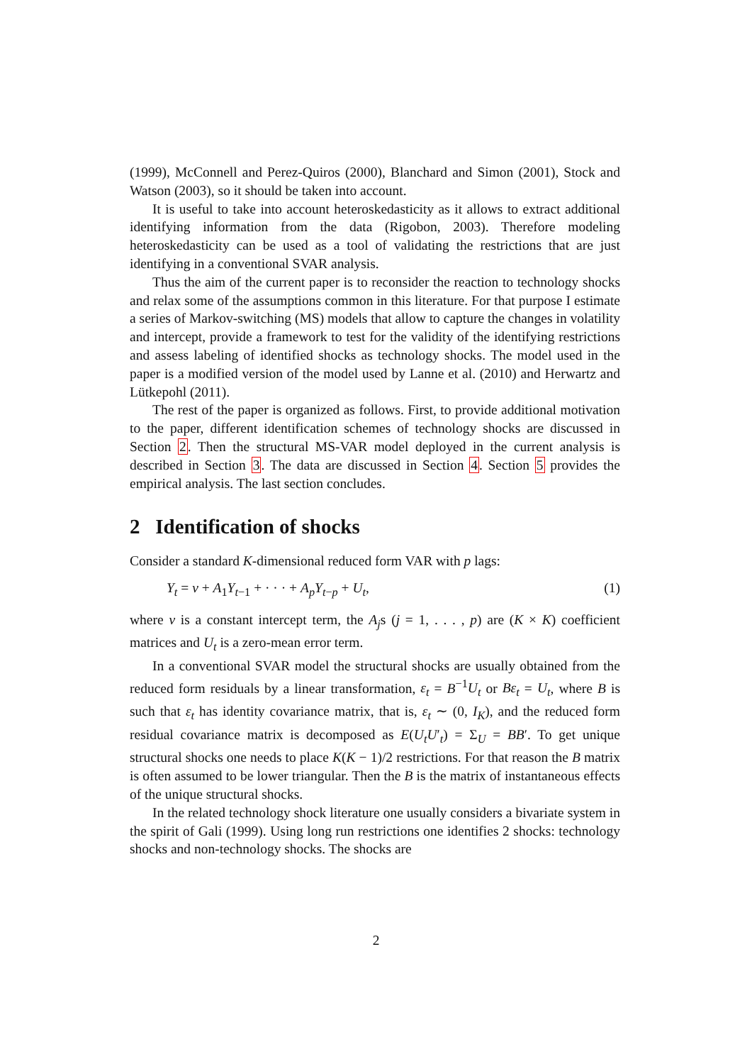(1999), McConnell and Perez-Quiros (2000), Blanchard and Simon (2001), Stock and Watson (2003), so it should be taken into account.
It is useful to take into account heteroskedasticity as it allows to extract additional identifying information from the data (Rigobon, 2003). Therefore modeling heteroskedasticity can be used as a tool of validating the restrictions that are just identifying in a conventional SVAR analysis.
Thus the aim of the current paper is to reconsider the reaction to technology shocks and relax some of the assumptions common in this literature. For that purpose I estimate a series of Markov-switching (MS) models that allow to capture the changes in volatility and intercept, provide a framework to test for the validity of the identifying restrictions and assess labeling of identified shocks as technology shocks. The model used in the paper is a modified version of the model used by Lanne et al. (2010) and Herwartz and Lütkepohl (2011).
The rest of the paper is organized as follows. First, to provide additional motivation to the paper, different identification schemes of technology shocks are discussed in Section 2. Then the structural MS-VAR model deployed in the current analysis is described in Section 3. The data are discussed in Section 4. Section 5 provides the empirical analysis. The last section concludes.
2 Identification of shocks
Consider a standard K-dimensional reduced form VAR with p lags:
Y<sub>t</sub> = ν + A<sub>1</sub>Y<sub>t−1</sub> + · · · + A<sub>p</sub>Y<sub>t−p</sub> + U<sub>t</sub>, (1)
where ν is a constant intercept term, the A<sub>j</sub>s (j = 1, . . . , p) are (K × K) coefficient matrices and U<sub>t</sub> is a zero-mean error term.
In a conventional SVAR model the structural shocks are usually obtained from the reduced form residuals by a linear transformation, ε<sub>t</sub> = B<sup>−1</sup>U<sub>t</sub> or Bε<sub>t</sub> = U<sub>t</sub>, where B is such that ε<sub>t</sub> has identity covariance matrix, that is, ε<sub>t</sub> ∼ (0, I<sub>K</sub>), and the reduced form residual covariance matrix is decomposed as E(U<sub>t</sub>U′<sub>t</sub>) = Σ<sub>U</sub> = BB′. To get unique structural shocks one needs to place K(K − 1)/2 restrictions. For that reason the B matrix is often assumed to be lower triangular. Then the B is the matrix of instantaneous effects of the unique structural shocks.
In the related technology shock literature one usually considers a bivariate system in the spirit of Gali (1999). Using long run restrictions one identifies 2 shocks: technology shocks and non-technology shocks. The shocks are
2